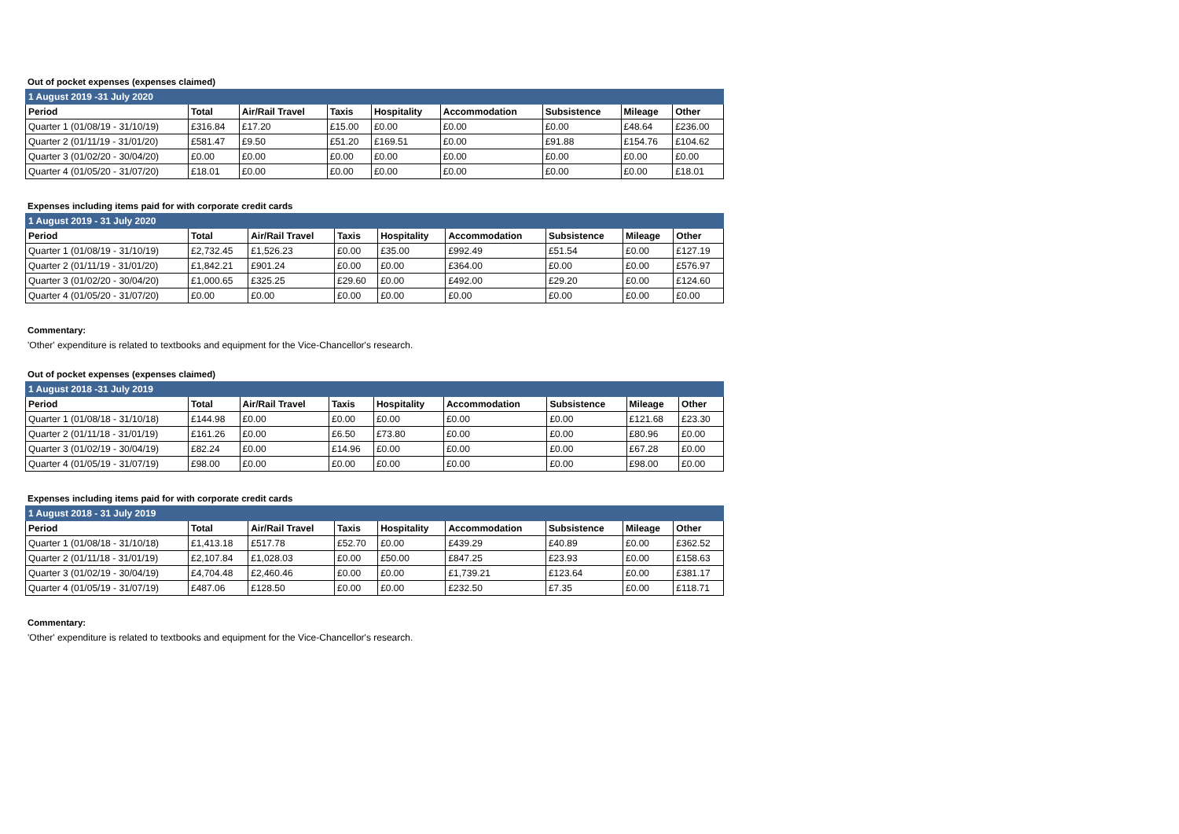Out of pocket expenses (expenses claimed)
| 1 August 2019 -31 July 2020 | | | | | | | | |
| Period | Total | Air/Rail Travel | Taxis | Hospitality | Accommodation | Subsistence | Mileage | Other |
| Quarter 1 (01/08/19 - 31/10/19) | £316.84 | £17.20 | £15.00 | £0.00 | £0.00 | £0.00 | £48.64 | £236.00 |
| Quarter 2 (01/11/19 - 31/01/20) | £581.47 | £9.50 | £51.20 | £169.51 | £0.00 | £91.88 | £154.76 | £104.62 |
| Quarter 3 (01/02/20 - 30/04/20) | £0.00 | £0.00 | £0.00 | £0.00 | £0.00 | £0.00 | £0.00 | £0.00 |
| Quarter 4 (01/05/20 - 31/07/20) | £18.01 | £0.00 | £0.00 | £0.00 | £0.00 | £0.00 | £0.00 | £18.01 |
Expenses including items paid for with corporate credit cards
| 1 August 2019 - 31 July 2020 | | | | | | | | |
| Period | Total | Air/Rail Travel | Taxis | Hospitality | Accommodation | Subsistence | Mileage | Other |
| Quarter 1 (01/08/19 - 31/10/19) | £2,732.45 | £1,526.23 | £0.00 | £35.00 | £992.49 | £51.54 | £0.00 | £127.19 |
| Quarter 2 (01/11/19 - 31/01/20) | £1,842.21 | £901.24 | £0.00 | £0.00 | £364.00 | £0.00 | £0.00 | £576.97 |
| Quarter 3 (01/02/20 - 30/04/20) | £1,000.65 | £325.25 | £29.60 | £0.00 | £492.00 | £29.20 | £0.00 | £124.60 |
| Quarter 4 (01/05/20 - 31/07/20) | £0.00 | £0.00 | £0.00 | £0.00 | £0.00 | £0.00 | £0.00 | £0.00 |
Commentary:
'Other' expenditure is related to textbooks and equipment for the Vice-Chancellor's research.
Out of pocket expenses (expenses claimed)
| 1 August 2018 -31 July 2019 | | | | | | | | |
| Period | Total | Air/Rail Travel | Taxis | Hospitality | Accommodation | Subsistence | Mileage | Other |
| Quarter 1 (01/08/18 - 31/10/18) | £144.98 | £0.00 | £0.00 | £0.00 | £0.00 | £0.00 | £121.68 | £23.30 |
| Quarter 2 (01/11/18 - 31/01/19) | £161.26 | £0.00 | £6.50 | £73.80 | £0.00 | £0.00 | £80.96 | £0.00 |
| Quarter 3 (01/02/19 - 30/04/19) | £82.24 | £0.00 | £14.96 | £0.00 | £0.00 | £0.00 | £67.28 | £0.00 |
| Quarter 4 (01/05/19 - 31/07/19) | £98.00 | £0.00 | £0.00 | £0.00 | £0.00 | £0.00 | £98.00 | £0.00 |
Expenses including items paid for with corporate credit cards
| 1 August 2018 - 31 July 2019 | | | | | | | | |
| Period | Total | Air/Rail Travel | Taxis | Hospitality | Accommodation | Subsistence | Mileage | Other |
| Quarter 1 (01/08/18 - 31/10/18) | £1,413.18 | £517.78 | £52.70 | £0.00 | £439.29 | £40.89 | £0.00 | £362.52 |
| Quarter 2 (01/11/18 - 31/01/19) | £2,107.84 | £1,028.03 | £0.00 | £50.00 | £847.25 | £23.93 | £0.00 | £158.63 |
| Quarter 3 (01/02/19 - 30/04/19) | £4,704.48 | £2,460.46 | £0.00 | £0.00 | £1,739.21 | £123.64 | £0.00 | £381.17 |
| Quarter 4 (01/05/19 - 31/07/19) | £487.06 | £128.50 | £0.00 | £0.00 | £232.50 | £7.35 | £0.00 | £118.71 |
Commentary:
'Other' expenditure is related to textbooks and equipment for the Vice-Chancellor's research.